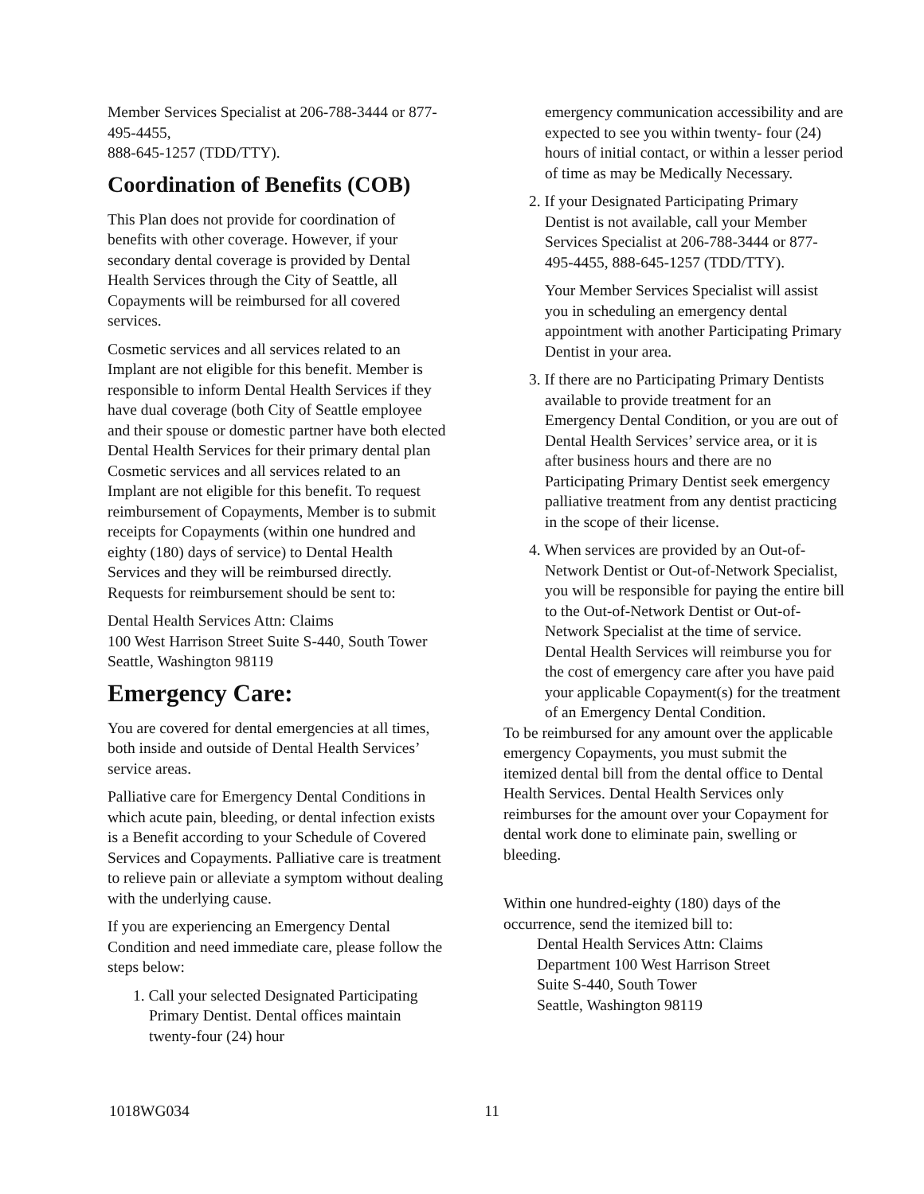Member Services Specialist at 206-788-3444 or 877-495-4455,
888-645-1257 (TDD/TTY).
Coordination of Benefits (COB)
This Plan does not provide for coordination of benefits with other coverage. However, if your secondary dental coverage is provided by Dental Health Services through the City of Seattle, all Copayments will be reimbursed for all covered services.
Cosmetic services and all services related to an Implant are not eligible for this benefit. Member is responsible to inform Dental Health Services if they have dual coverage (both City of Seattle employee and their spouse or domestic partner have both elected Dental Health Services for their primary dental plan Cosmetic services and all services related to an Implant are not eligible for this benefit. To request reimbursement of Copayments, Member is to submit receipts for Copayments (within one hundred and eighty (180) days of service) to Dental Health Services and they will be reimbursed directly. Requests for reimbursement should be sent to:
Dental Health Services Attn: Claims
100 West Harrison Street Suite S-440, South Tower Seattle, Washington 98119
Emergency Care:
You are covered for dental emergencies at all times, both inside and outside of Dental Health Services’ service areas.
Palliative care for Emergency Dental Conditions in which acute pain, bleeding, or dental infection exists is a Benefit according to your Schedule of Covered Services and Copayments. Palliative care is treatment to relieve pain or alleviate a symptom without dealing with the underlying cause.
If you are experiencing an Emergency Dental Condition and need immediate care, please follow the steps below:
1. Call your selected Designated Participating Primary Dentist. Dental offices maintain twenty-four (24) hour
emergency communication accessibility and are expected to see you within twenty- four (24) hours of initial contact, or within a lesser period of time as may be Medically Necessary.
2. If your Designated Participating Primary Dentist is not available, call your Member Services Specialist at 206-788-3444 or 877-495-4455, 888-645-1257 (TDD/TTY).
Your Member Services Specialist will assist you in scheduling an emergency dental appointment with another Participating Primary Dentist in your area.
3. If there are no Participating Primary Dentists available to provide treatment for an Emergency Dental Condition, or you are out of Dental Health Services’ service area, or it is after business hours and there are no Participating Primary Dentist seek emergency palliative treatment from any dentist practicing in the scope of their license.
4. When services are provided by an Out-of-Network Dentist or Out-of-Network Specialist, you will be responsible for paying the entire bill to the Out-of-Network Dentist or Out-of-Network Specialist at the time of service. Dental Health Services will reimburse you for the cost of emergency care after you have paid your applicable Copayment(s) for the treatment of an Emergency Dental Condition.
To be reimbursed for any amount over the applicable emergency Copayments, you must submit the itemized dental bill from the dental office to Dental Health Services. Dental Health Services only reimburses for the amount over your Copayment for dental work done to eliminate pain, swelling or bleeding.
Within one hundred-eighty (180) days of the occurrence, send the itemized bill to:
Dental Health Services Attn: Claims
Department 100 West Harrison Street
Suite S-440, South Tower
Seattle, Washington 98119
1018WG034 11